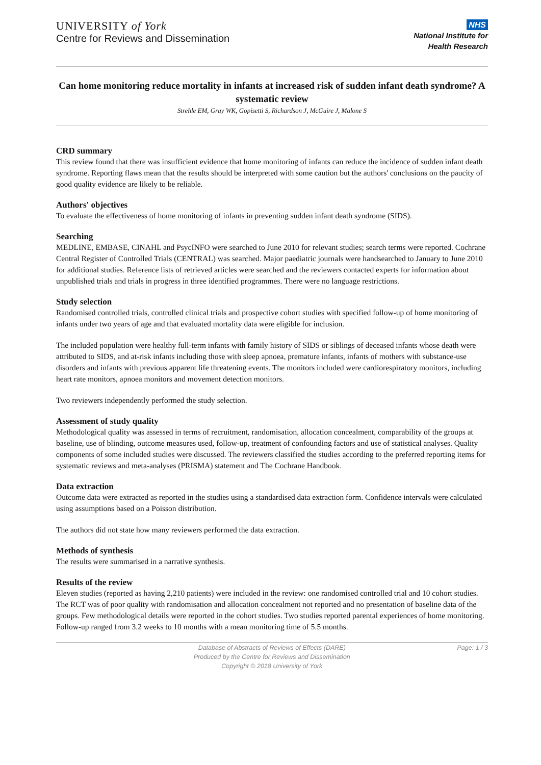UNIVERSITY of York
Centre for Reviews and Dissemination
NHS
National Institute for
Health Research
Can home monitoring reduce mortality in infants at increased risk of sudden infant death syndrome? A systematic review
Strehle EM, Gray WK, Gopisetti S, Richardson J, McGuire J, Malone S
CRD summary
This review found that there was insufficient evidence that home monitoring of infants can reduce the incidence of sudden infant death syndrome. Reporting flaws mean that the results should be interpreted with some caution but the authors' conclusions on the paucity of good quality evidence are likely to be reliable.
Authors' objectives
To evaluate the effectiveness of home monitoring of infants in preventing sudden infant death syndrome (SIDS).
Searching
MEDLINE, EMBASE, CINAHL and PsycINFO were searched to June 2010 for relevant studies; search terms were reported. Cochrane Central Register of Controlled Trials (CENTRAL) was searched. Major paediatric journals were handsearched to January to June 2010 for additional studies. Reference lists of retrieved articles were searched and the reviewers contacted experts for information about unpublished trials and trials in progress in three identified programmes. There were no language restrictions.
Study selection
Randomised controlled trials, controlled clinical trials and prospective cohort studies with specified follow-up of home monitoring of infants under two years of age and that evaluated mortality data were eligible for inclusion.
The included population were healthy full-term infants with family history of SIDS or siblings of deceased infants whose death were attributed to SIDS, and at-risk infants including those with sleep apnoea, premature infants, infants of mothers with substance-use disorders and infants with previous apparent life threatening events. The monitors included were cardiorespiratory monitors, including heart rate monitors, apnoea monitors and movement detection monitors.
Two reviewers independently performed the study selection.
Assessment of study quality
Methodological quality was assessed in terms of recruitment, randomisation, allocation concealment, comparability of the groups at baseline, use of blinding, outcome measures used, follow-up, treatment of confounding factors and use of statistical analyses. Quality components of some included studies were discussed. The reviewers classified the studies according to the preferred reporting items for systematic reviews and meta-analyses (PRISMA) statement and The Cochrane Handbook.
Data extraction
Outcome data were extracted as reported in the studies using a standardised data extraction form. Confidence intervals were calculated using assumptions based on a Poisson distribution.
The authors did not state how many reviewers performed the data extraction.
Methods of synthesis
The results were summarised in a narrative synthesis.
Results of the review
Eleven studies (reported as having 2,210 patients) were included in the review: one randomised controlled trial and 10 cohort studies. The RCT was of poor quality with randomisation and allocation concealment not reported and no presentation of baseline data of the groups. Few methodological details were reported in the cohort studies. Two studies reported parental experiences of home monitoring. Follow-up ranged from 3.2 weeks to 10 months with a mean monitoring time of 5.5 months.
Database of Abstracts of Reviews of Effects (DARE)
Produced by the Centre for Reviews and Dissemination
Copyright © 2018 University of York
Page: 1 / 3